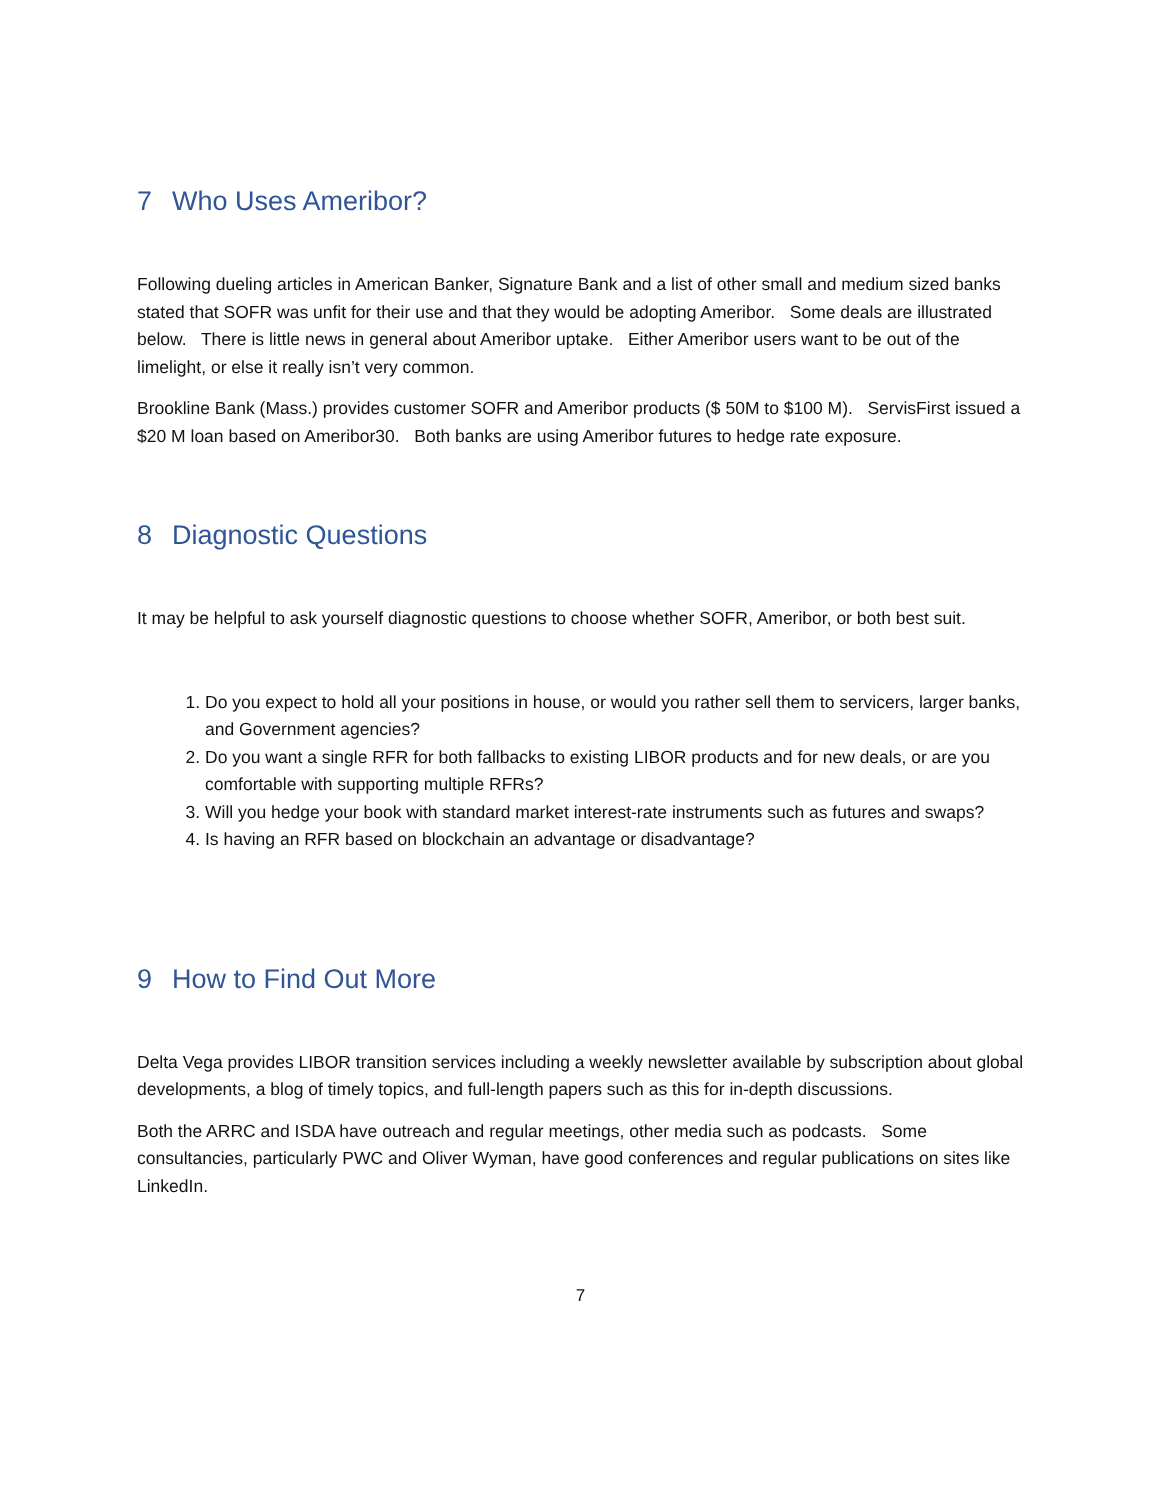7 Who Uses Ameribor?
Following dueling articles in American Banker, Signature Bank and a list of other small and medium sized banks stated that SOFR was unfit for their use and that they would be adopting Ameribor. Some deals are illustrated below. There is little news in general about Ameribor uptake. Either Ameribor users want to be out of the limelight, or else it really isn’t very common.
Brookline Bank (Mass.) provides customer SOFR and Ameribor products ($ 50M to $100 M). ServisFirst issued a $20 M loan based on Ameribor30. Both banks are using Ameribor futures to hedge rate exposure.
8 Diagnostic Questions
It may be helpful to ask yourself diagnostic questions to choose whether SOFR, Ameribor, or both best suit.
1. Do you expect to hold all your positions in house, or would you rather sell them to servicers, larger banks, and Government agencies?
2. Do you want a single RFR for both fallbacks to existing LIBOR products and for new deals, or are you comfortable with supporting multiple RFRs?
3. Will you hedge your book with standard market interest-rate instruments such as futures and swaps?
4. Is having an RFR based on blockchain an advantage or disadvantage?
9 How to Find Out More
Delta Vega provides LIBOR transition services including a weekly newsletter available by subscription about global developments, a blog of timely topics, and full-length papers such as this for in-depth discussions.
Both the ARRC and ISDA have outreach and regular meetings, other media such as podcasts. Some consultancies, particularly PWC and Oliver Wyman, have good conferences and regular publications on sites like LinkedIn.
7